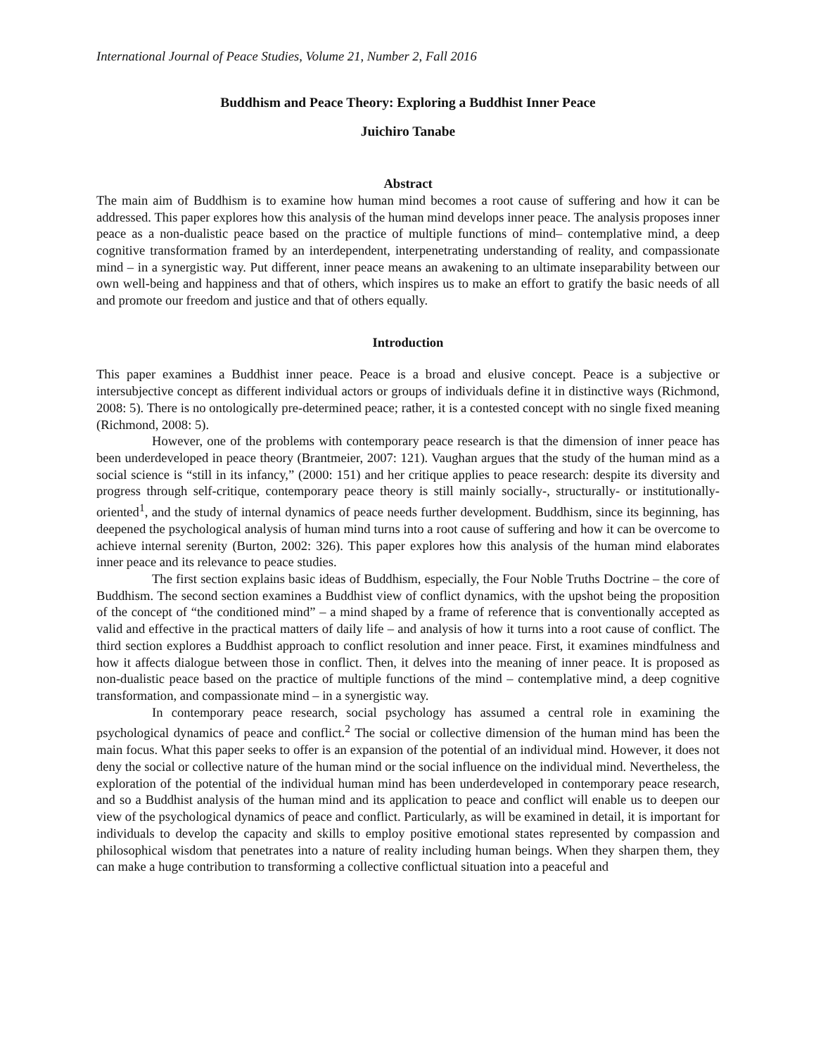International Journal of Peace Studies, Volume 21, Number 2, Fall 2016
Buddhism and Peace Theory: Exploring a Buddhist Inner Peace
Juichiro Tanabe
Abstract
The main aim of Buddhism is to examine how human mind becomes a root cause of suffering and how it can be addressed. This paper explores how this analysis of the human mind develops inner peace. The analysis proposes inner peace as a non-dualistic peace based on the practice of multiple functions of mind– contemplative mind, a deep cognitive transformation framed by an interdependent, interpenetrating understanding of reality, and compassionate mind – in a synergistic way. Put different, inner peace means an awakening to an ultimate inseparability between our own well-being and happiness and that of others, which inspires us to make an effort to gratify the basic needs of all and promote our freedom and justice and that of others equally.
Introduction
This paper examines a Buddhist inner peace. Peace is a broad and elusive concept. Peace is a subjective or intersubjective concept as different individual actors or groups of individuals define it in distinctive ways (Richmond, 2008: 5). There is no ontologically pre-determined peace; rather, it is a contested concept with no single fixed meaning (Richmond, 2008: 5).
However, one of the problems with contemporary peace research is that the dimension of inner peace has been underdeveloped in peace theory (Brantmeier, 2007: 121). Vaughan argues that the study of the human mind as a social science is “still in its infancy,” (2000: 151) and her critique applies to peace research: despite its diversity and progress through self-critique, contemporary peace theory is still mainly socially-, structurally- or institutionally-oriented<sup>1</sup>, and the study of internal dynamics of peace needs further development. Buddhism, since its beginning, has deepened the psychological analysis of human mind turns into a root cause of suffering and how it can be overcome to achieve internal serenity (Burton, 2002: 326). This paper explores how this analysis of the human mind elaborates inner peace and its relevance to peace studies.
The first section explains basic ideas of Buddhism, especially, the Four Noble Truths Doctrine – the core of Buddhism. The second section examines a Buddhist view of conflict dynamics, with the upshot being the proposition of the concept of “the conditioned mind” – a mind shaped by a frame of reference that is conventionally accepted as valid and effective in the practical matters of daily life – and analysis of how it turns into a root cause of conflict. The third section explores a Buddhist approach to conflict resolution and inner peace. First, it examines mindfulness and how it affects dialogue between those in conflict. Then, it delves into the meaning of inner peace. It is proposed as non-dualistic peace based on the practice of multiple functions of the mind – contemplative mind, a deep cognitive transformation, and compassionate mind – in a synergistic way.
In contemporary peace research, social psychology has assumed a central role in examining the psychological dynamics of peace and conflict.<sup>2</sup> The social or collective dimension of the human mind has been the main focus. What this paper seeks to offer is an expansion of the potential of an individual mind. However, it does not deny the social or collective nature of the human mind or the social influence on the individual mind. Nevertheless, the exploration of the potential of the individual human mind has been underdeveloped in contemporary peace research, and so a Buddhist analysis of the human mind and its application to peace and conflict will enable us to deepen our view of the psychological dynamics of peace and conflict. Particularly, as will be examined in detail, it is important for individuals to develop the capacity and skills to employ positive emotional states represented by compassion and philosophical wisdom that penetrates into a nature of reality including human beings. When they sharpen them, they can make a huge contribution to transforming a collective conflictual situation into a peaceful and